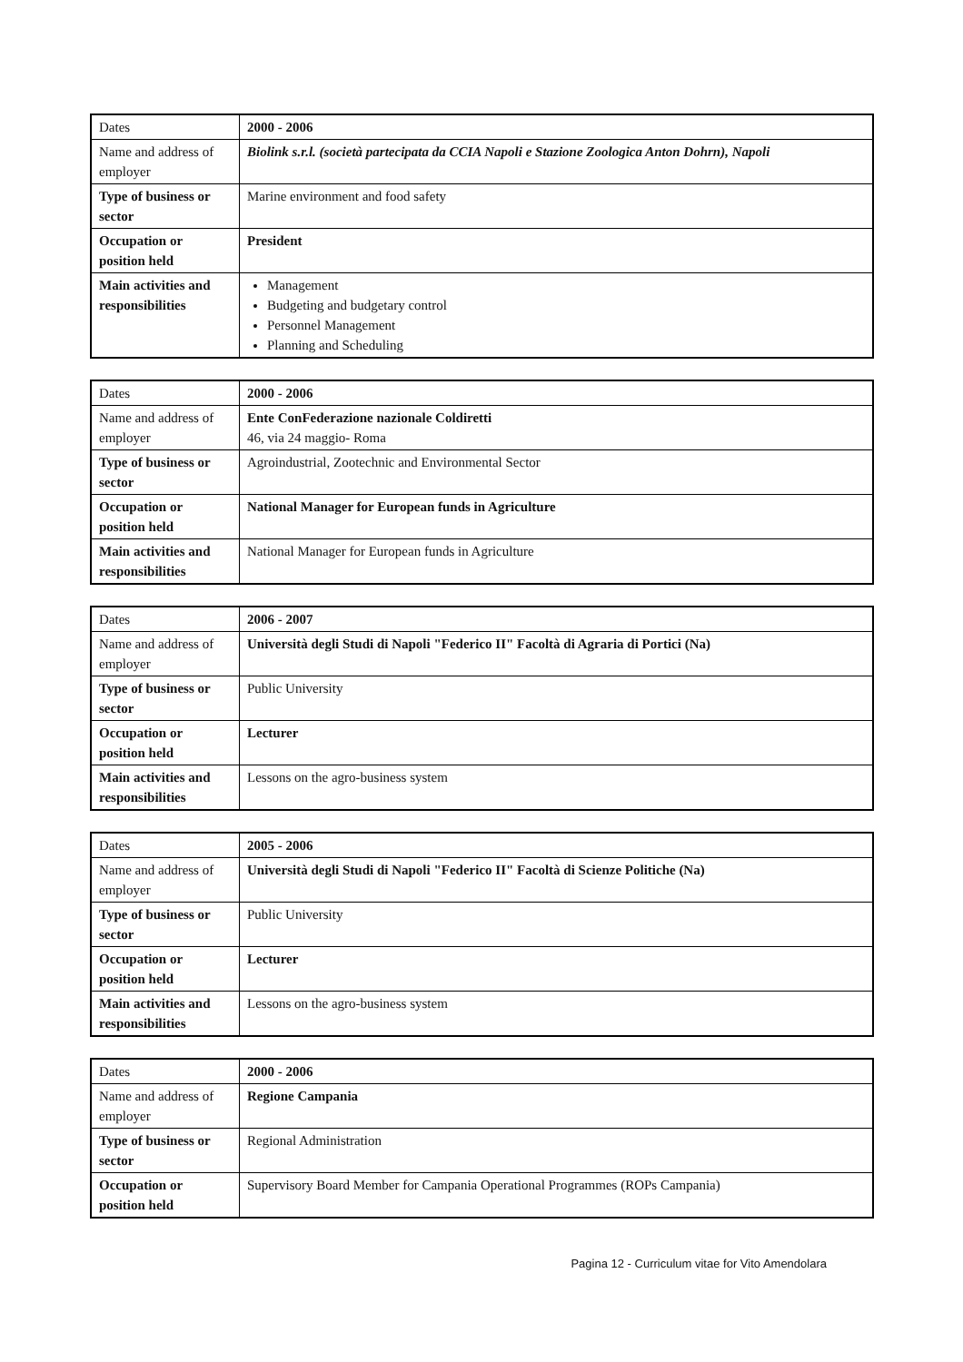| Dates | 2000 - 2006 |
| Name and address of employer | Biolink s.r.l. (società partecipata da CCIA Napoli e Stazione Zoologica Anton Dohrn), Napoli |
| Type of business or sector | Marine environment and food safety |
| Occupation or position held | President |
| Main activities and responsibilities | Management Budgeting and budgetary control Personnel Management Planning and Scheduling |
| Dates | 2000 - 2006 |
| Name and address of employer | Ente ConFederazione nazionale Coldiretti 46, via 24 maggio- Roma |
| Type of business or sector | Agroindustrial, Zootechnic and Environmental Sector |
| Occupation or position held | National Manager for European funds in Agriculture |
| Main activities and responsibilities | National Manager for European funds in Agriculture |
| Dates | 2006 - 2007 |
| Name and address of employer | Università degli Studi di Napoli "Federico II" Facoltà di Agraria di Portici (Na) |
| Type of business or sector | Public University |
| Occupation or position held | Lecturer |
| Main activities and responsibilities | Lessons on the agro-business system |
| Dates | 2005 - 2006 |
| Name and address of employer | Università degli Studi di Napoli "Federico II" Facoltà di Scienze Politiche (Na) |
| Type of business or sector | Public University |
| Occupation or position held | Lecturer |
| Main activities and responsibilities | Lessons on the agro-business system |
| Dates | 2000 - 2006 |
| Name and address of employer | Regione Campania |
| Type of business or sector | Regional Administration |
| Occupation or position held | Supervisory Board Member for Campania Operational Programmes (ROPs Campania) |
Pagina 12 - Curriculum vitae for Vito Amendolara